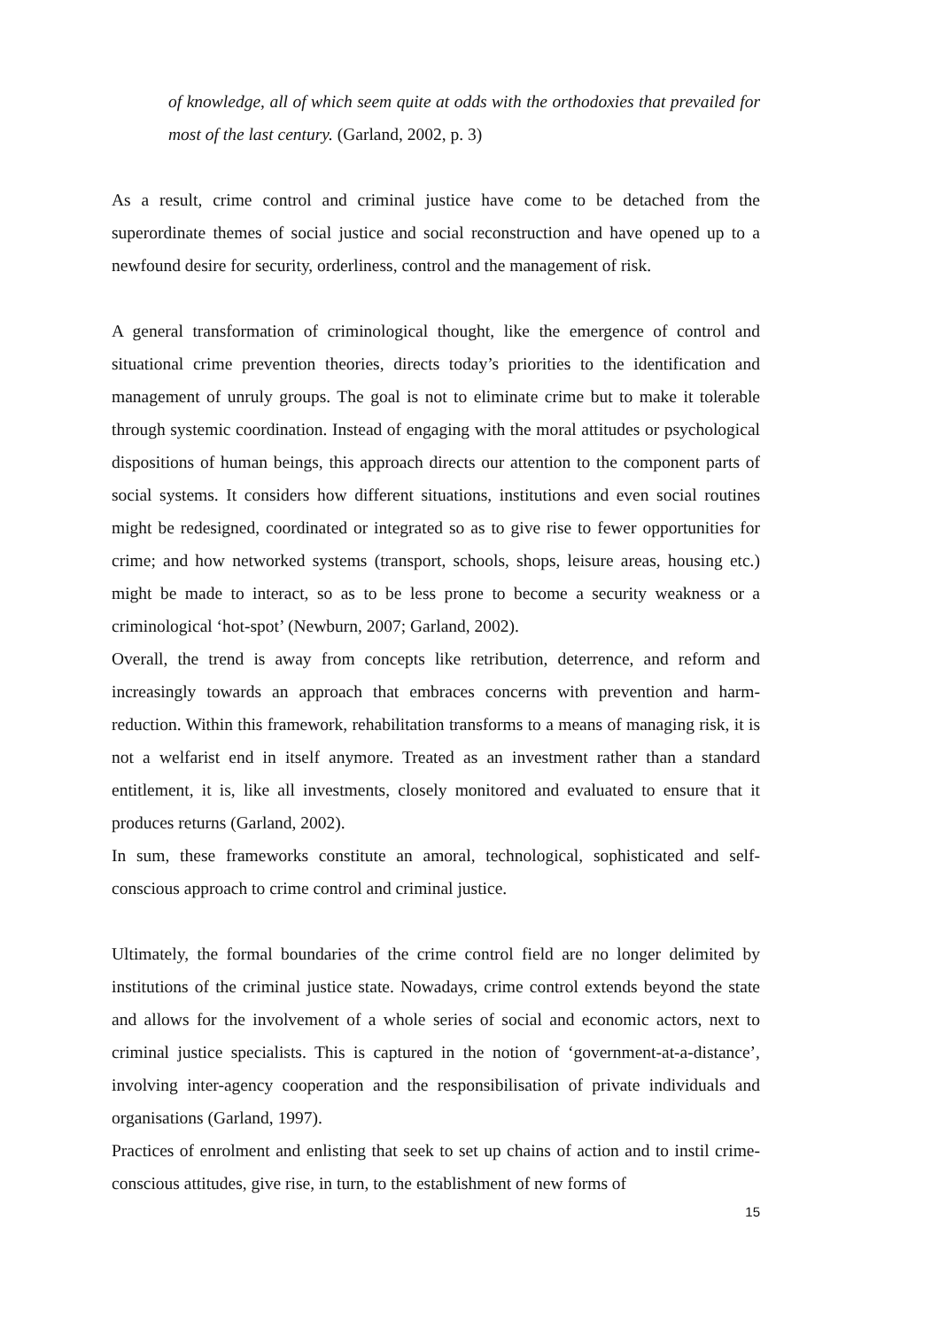of knowledge, all of which seem quite at odds with the orthodoxies that prevailed for most of the last century. (Garland, 2002, p. 3)
As a result, crime control and criminal justice have come to be detached from the superordinate themes of social justice and social reconstruction and have opened up to a newfound desire for security, orderliness, control and the management of risk.
A general transformation of criminological thought, like the emergence of control and situational crime prevention theories, directs today’s priorities to the identification and management of unruly groups. The goal is not to eliminate crime but to make it tolerable through systemic coordination. Instead of engaging with the moral attitudes or psychological dispositions of human beings, this approach directs our attention to the component parts of social systems. It considers how different situations, institutions and even social routines might be redesigned, coordinated or integrated so as to give rise to fewer opportunities for crime; and how networked systems (transport, schools, shops, leisure areas, housing etc.) might be made to interact, so as to be less prone to become a security weakness or a criminological ‘hot-spot’ (Newburn, 2007; Garland, 2002).
Overall, the trend is away from concepts like retribution, deterrence, and reform and increasingly towards an approach that embraces concerns with prevention and harm-reduction. Within this framework, rehabilitation transforms to a means of managing risk, it is not a welfarist end in itself anymore. Treated as an investment rather than a standard entitlement, it is, like all investments, closely monitored and evaluated to ensure that it produces returns (Garland, 2002).
In sum, these frameworks constitute an amoral, technological, sophisticated and self-conscious approach to crime control and criminal justice.
Ultimately, the formal boundaries of the crime control field are no longer delimited by institutions of the criminal justice state. Nowadays, crime control extends beyond the state and allows for the involvement of a whole series of social and economic actors, next to criminal justice specialists. This is captured in the notion of ‘government-at-a-distance’, involving inter-agency cooperation and the responsibilisation of private individuals and organisations (Garland, 1997).
Practices of enrolment and enlisting that seek to set up chains of action and to instil crime-conscious attitudes, give rise, in turn, to the establishment of new forms of
15